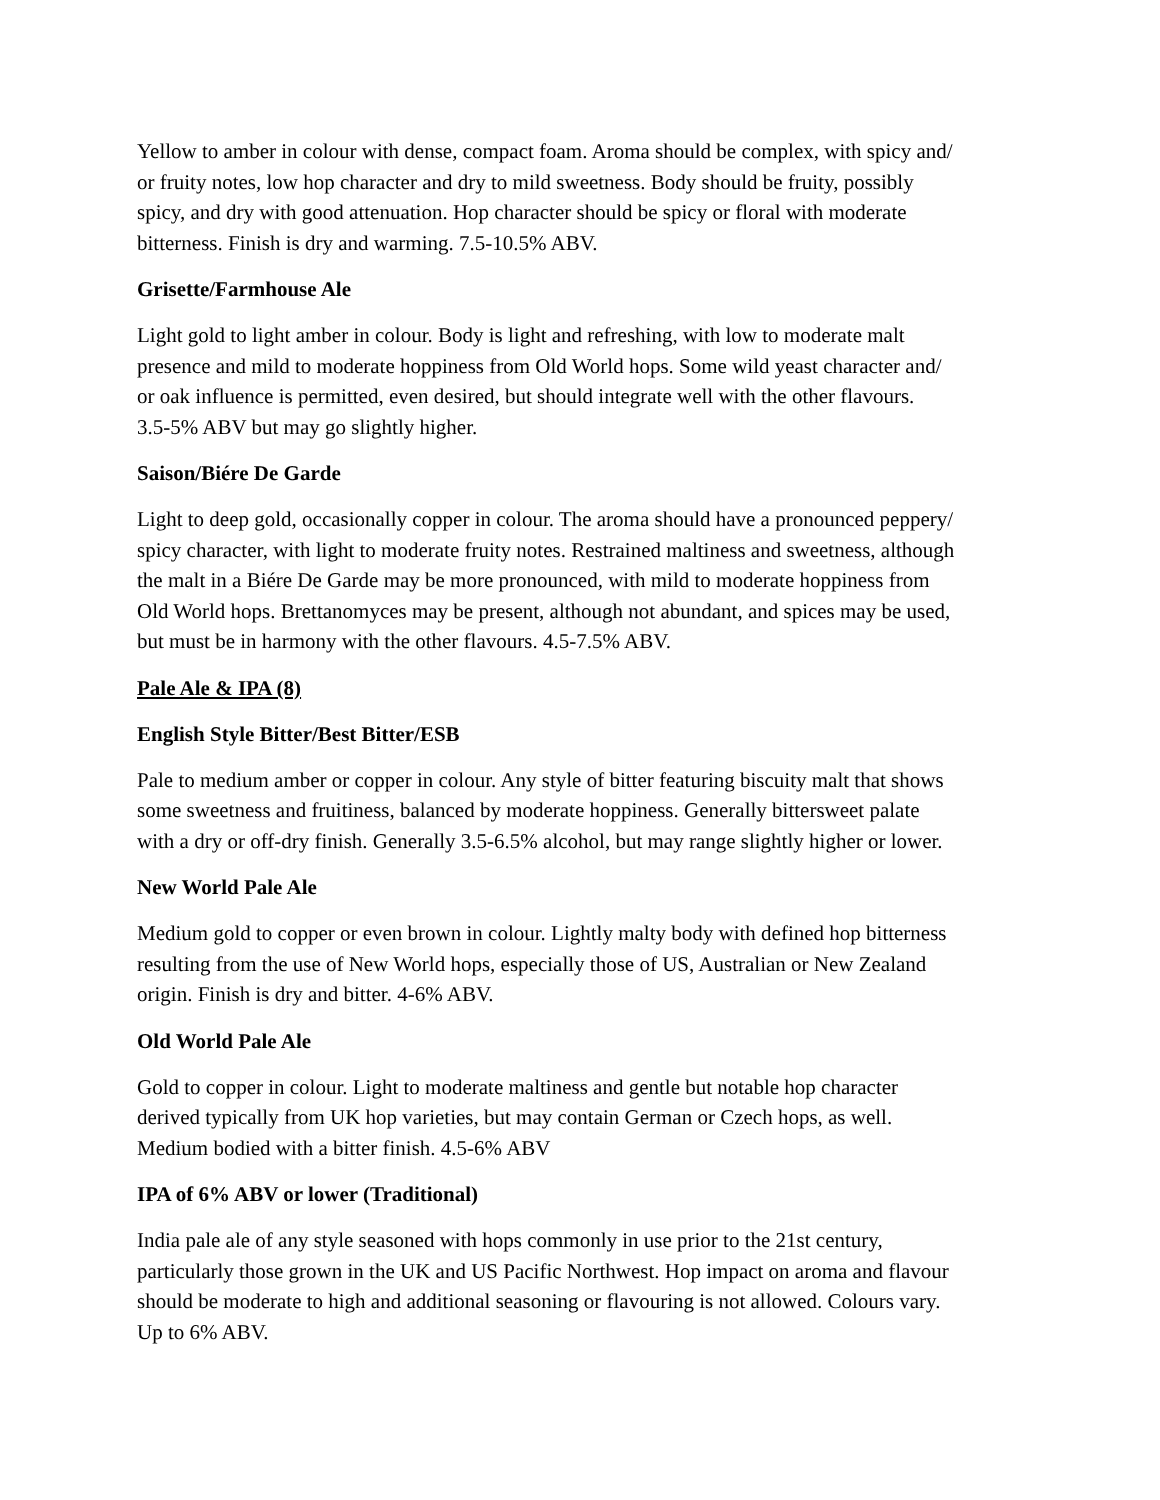Yellow to amber in colour with dense, compact foam. Aroma should be complex, with spicy and/
or fruity notes, low hop character and dry to mild sweetness. Body should be fruity, possibly
spicy, and dry with good attenuation. Hop character should be spicy or floral with moderate
bitterness. Finish is dry and warming. 7.5-10.5% ABV.
Grisette/Farmhouse Ale
Light gold to light amber in colour. Body is light and refreshing, with low to moderate malt
presence and mild to moderate hoppiness from Old World hops. Some wild yeast character and/
or oak influence is permitted, even desired, but should integrate well with the other flavours.
3.5-5% ABV but may go slightly higher.
Saison/Biére De Garde
Light to deep gold, occasionally copper in colour. The aroma should have a pronounced peppery/
spicy character, with light to moderate fruity notes. Restrained maltiness and sweetness, although
the malt in a Biére De Garde may be more pronounced, with mild to moderate hoppiness from
Old World hops. Brettanomyces may be present, although not abundant, and spices may be used,
but must be in harmony with the other flavours. 4.5-7.5% ABV.
Pale Ale & IPA (8)
English Style Bitter/Best Bitter/ESB
Pale to medium amber or copper in colour. Any style of bitter featuring biscuity malt that shows
some sweetness and fruitiness, balanced by moderate hoppiness. Generally bittersweet palate
with a dry or off-dry finish. Generally 3.5-6.5% alcohol, but may range slightly higher or lower.
New World Pale Ale
Medium gold to copper or even brown in colour. Lightly malty body with defined hop bitterness
resulting from the use of New World hops, especially those of US, Australian or New Zealand
origin. Finish is dry and bitter. 4-6% ABV.
Old World Pale Ale
Gold to copper in colour. Light to moderate maltiness and gentle but notable hop character
derived typically from UK hop varieties, but may contain German or Czech hops, as well.
Medium bodied with a bitter finish. 4.5-6% ABV
IPA of 6% ABV or lower (Traditional)
India pale ale of any style seasoned with hops commonly in use prior to the 21st century,
particularly those grown in the UK and US Pacific Northwest. Hop impact on aroma and flavour
should be moderate to high and additional seasoning or flavouring is not allowed. Colours vary.
Up to 6% ABV.